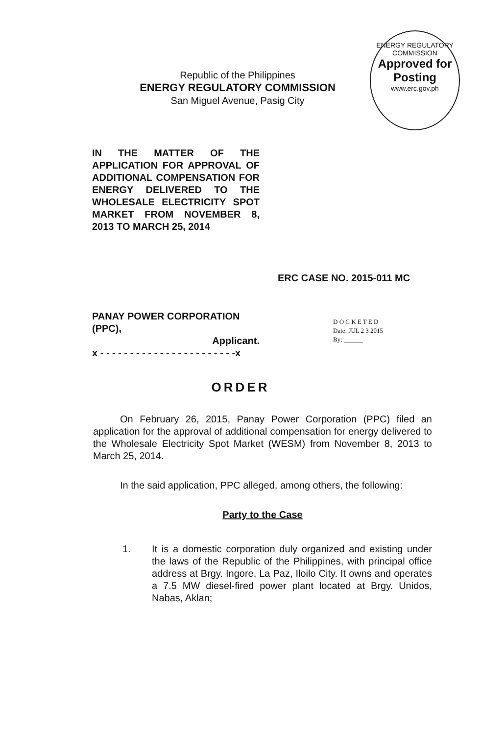ENERGY REGULATORY COMMISSION
Approved for
Posting
www.erc.gov.ph
Republic of the Philippines
ENERGY REGULATORY COMMISSION
San Miguel Avenue, Pasig City
IN THE MATTER OF THE APPLICATION FOR APPROVAL OF ADDITIONAL COMPENSATION FOR ENERGY DELIVERED TO THE WHOLESALE ELECTRICITY SPOT MARKET FROM NOVEMBER 8, 2013 TO MARCH 25, 2014
ERC CASE NO. 2015-011 MC
PANAY POWER CORPORATION (PPC),
Applicant.
x - - - - - - - - - - - - - - - - - - - - - - -x
D O C K E T E D
Date: JUL 2 3 2015
By: ______
ORDER
On February 26, 2015, Panay Power Corporation (PPC) filed an application for the approval of additional compensation for energy delivered to the Wholesale Electricity Spot Market (WESM) from November 8, 2013 to March 25, 2014.
In the said application, PPC alleged, among others, the following:
Party to the Case
1. It is a domestic corporation duly organized and existing under the laws of the Republic of the Philippines, with principal office address at Brgy. Ingore, La Paz, Iloilo City. It owns and operates a 7.5 MW diesel-fired power plant located at Brgy. Unidos, Nabas, Aklan;